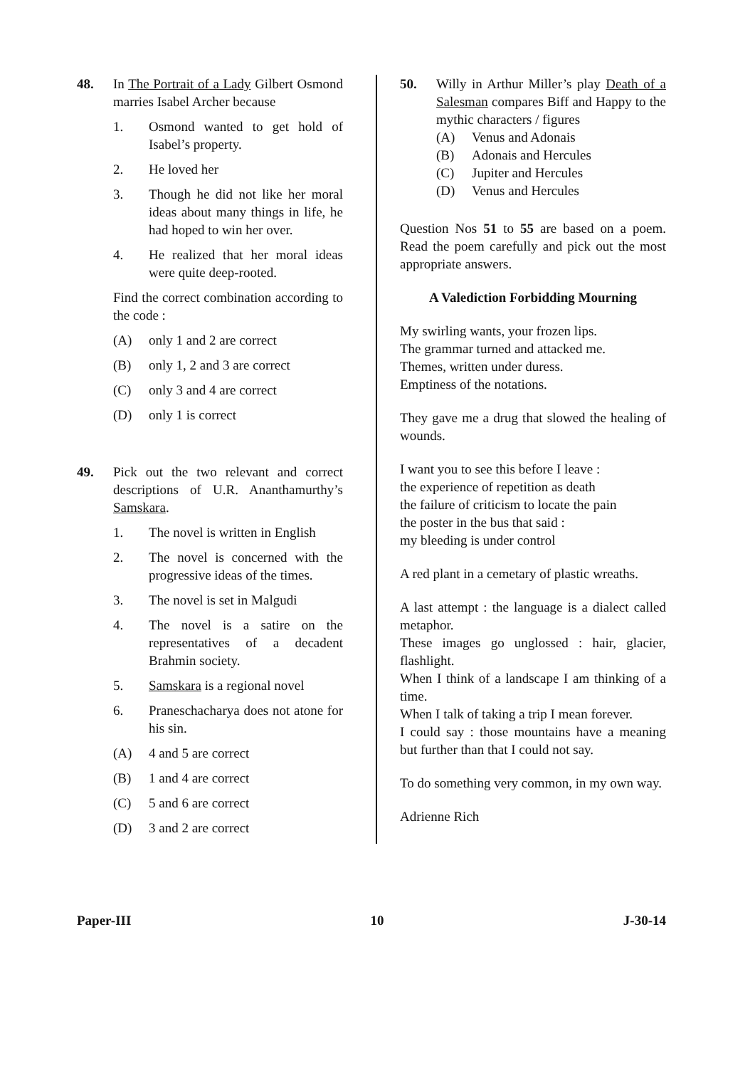48. In The Portrait of a Lady Gilbert Osmond marries Isabel Archer because
1. Osmond wanted to get hold of Isabel’s property.
2. He loved her
3. Though he did not like her moral ideas about many things in life, he had hoped to win her over.
4. He realized that her moral ideas were quite deep-rooted.
Find the correct combination according to the code :
(A) only 1 and 2 are correct
(B) only 1, 2 and 3 are correct
(C) only 3 and 4 are correct
(D) only 1 is correct
49. Pick out the two relevant and correct descriptions of U.R. Ananthamurthy’s Samskara.
1. The novel is written in English
2. The novel is concerned with the progressive ideas of the times.
3. The novel is set in Malgudi
4. The novel is a satire on the representatives of a decadent Brahmin society.
5. Samskara is a regional novel
6. Praneschacharya does not atone for his sin.
(A) 4 and 5 are correct
(B) 1 and 4 are correct
(C) 5 and 6 are correct
(D) 3 and 2 are correct
50. Willy in Arthur Miller’s play Death of a Salesman compares Biff and Happy to the mythic characters / figures
(A) Venus and Adonais
(B) Adonais and Hercules
(C) Jupiter and Hercules
(D) Venus and Hercules
Question Nos 51 to 55 are based on a poem. Read the poem carefully and pick out the most appropriate answers.
A Valediction Forbidding Mourning
My swirling wants, your frozen lips.
The grammar turned and attacked me.
Themes, written under duress.
Emptiness of the notations.
They gave me a drug that slowed the healing of wounds.
I want you to see this before I leave :
the experience of repetition as death
the failure of criticism to locate the pain
the poster in the bus that said :
my bleeding is under control
A red plant in a cemetary of plastic wreaths.
A last attempt : the language is a dialect called metaphor.
These images go unglossed : hair, glacier, flashlight.
When I think of a landscape I am thinking of a time.
When I talk of taking a trip I mean forever.
I could say : those mountains have a meaning but further than that I could not say.
To do something very common, in my own way.
Adrienne Rich
Paper-III 10 J-30-14